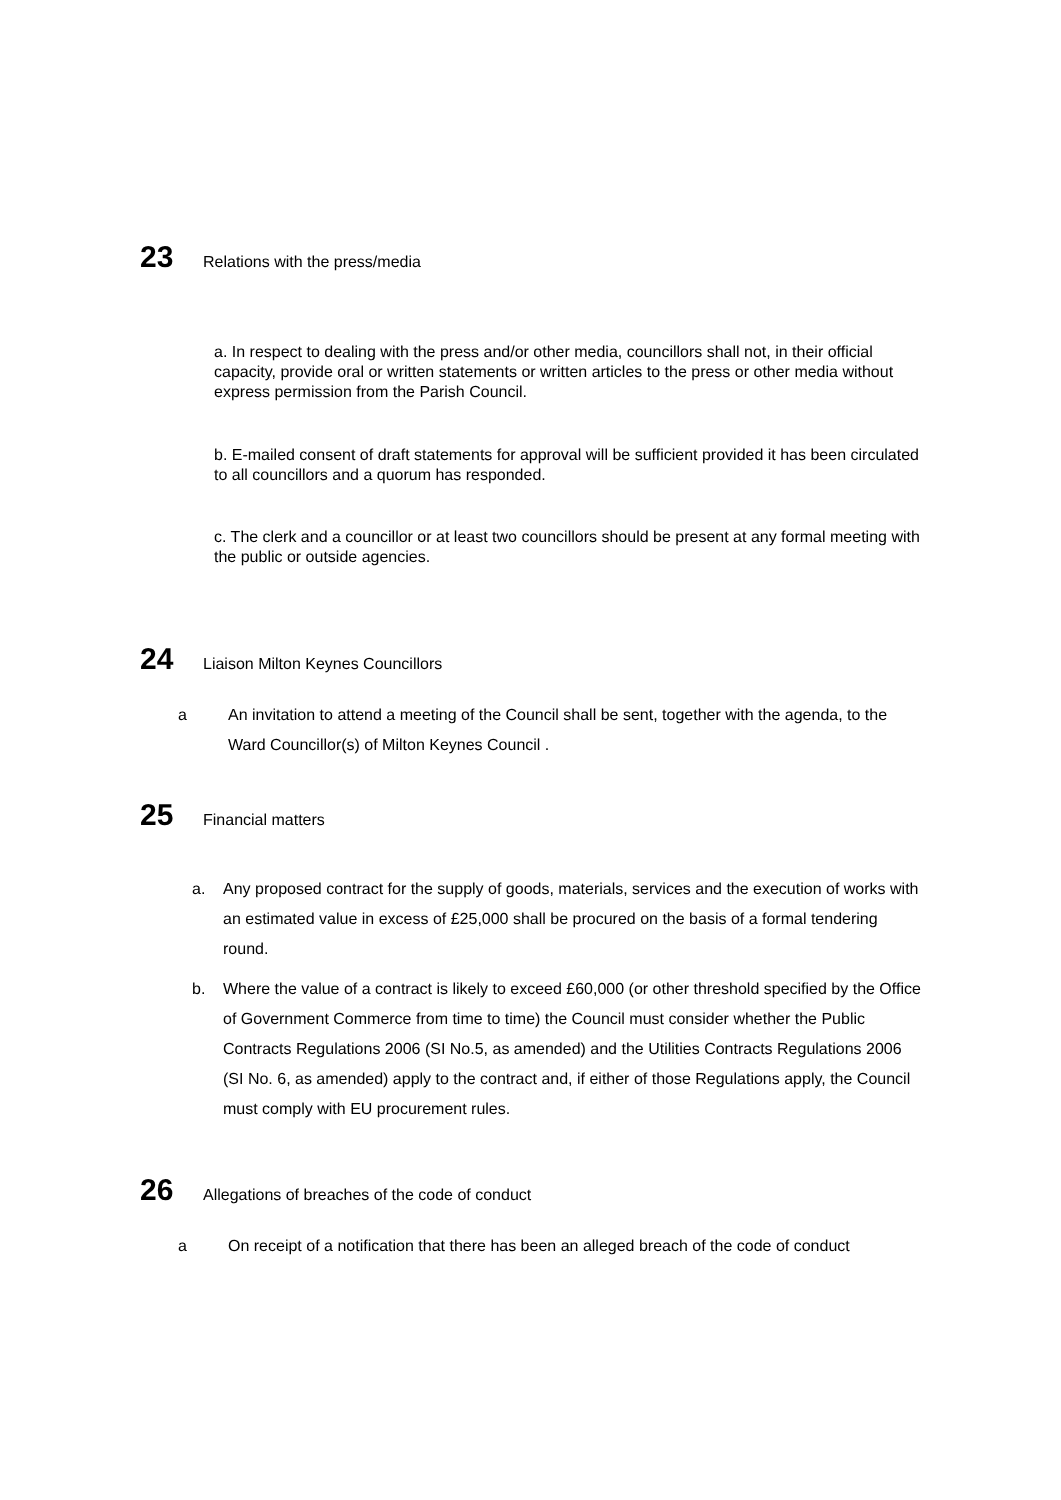23 Relations with the press/media
a. In respect to dealing with the press and/or other media, councillors shall not, in their official capacity, provide oral or written statements or written articles to the press or other media without express permission from the Parish Council.
b. E-mailed consent of draft statements for approval will be sufficient provided it has been circulated to all councillors and a quorum has responded.
c. The clerk and a councillor or at least two councillors should be present at any formal meeting with the public or outside agencies.
24 Liaison Milton Keynes Councillors
a An invitation to attend a meeting of the Council shall be sent, together with the agenda, to the Ward Councillor(s) of Milton Keynes Council .
25 Financial matters
a. Any proposed contract for the supply of goods, materials, services and the execution of works with an estimated value in excess of £25,000 shall be procured on the basis of a formal tendering round.
b. Where the value of a contract is likely to exceed £60,000 (or other threshold specified by the Office of Government Commerce from time to time) the Council must consider whether the Public Contracts Regulations 2006 (SI No.5, as amended) and the Utilities Contracts Regulations 2006 (SI No. 6, as amended) apply to the contract and, if either of those Regulations apply, the Council must comply with EU procurement rules.
26 Allegations of breaches of the code of conduct
a On receipt of a notification that there has been an alleged breach of the code of conduct